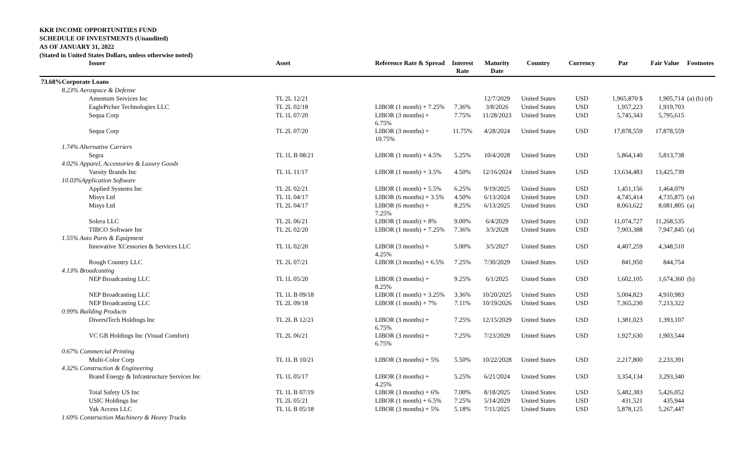KKR INCOME OPPORTUNITIES FUND
SCHEDULE OF INVESTMENTS (Unaudited)
AS OF JANUARY 31, 2022
(Stated in United States Dollars, unless otherwise noted)
| Issuer | Asset | Reference Rate & Spread | Interest Rate | Maturity Date | Country | Currency | Par | Fair Value | Footnotes |
| --- | --- | --- | --- | --- | --- | --- | --- | --- | --- |
| 73.68%Corporate Loans | | | | | | | | | |
| 8.23% Aerospace & Defense | | | | | | | | | |
| Amentum Services Inc | TL 2L 12/21 | | | 12/7/2029 | United States | USD | 1,965,870 $ | 1,905,714 | (a) (b) (d) |
| EaglePicher Technologies LLC | TL 2L 02/18 | LIBOR (1 month) + 7.25% | 7.36% | 3/8/2026 | United States | USD | 1,957,223 | 1,919,703 | |
| Sequa Corp | TL 1L 07/20 | LIBOR (3 months) + 6.75% | 7.75% | 11/28/2023 | United States | USD | 5,745,343 | 5,795,615 | |
| Sequa Corp | TL 2L 07/20 | LIBOR (3 months) + 10.75% | 11.75% | 4/28/2024 | United States | USD | 17,878,559 | 17,878,559 | |
| 1.74% Alternative Carriers | | | | | | | | | |
| Segra | TL 1L B 08/21 | LIBOR (1 month) + 4.5% | 5.25% | 10/4/2028 | United States | USD | 5,864,140 | 5,813,738 | |
| 4.02% Apparel, Accessories & Luxury Goods | | | | | | | | | |
| Varsity Brands Inc | TL 1L 11/17 | LIBOR (1 month) + 3.5% | 4.50% | 12/16/2024 | United States | USD | 13,634,483 | 13,425,739 | |
| 10.03%Application Software | | | | | | | | | |
| Applied Systems Inc | TL 2L 02/21 | LIBOR (1 month) + 5.5% | 6.25% | 9/19/2025 | United States | USD | 1,451,156 | 1,464,079 | |
| Misys Ltd | TL 1L 04/17 | LIBOR (6 months) + 3.5% | 4.50% | 6/13/2024 | United States | USD | 4,745,414 | 4,735,875 | (a) |
| Misys Ltd | TL 2L 04/17 | LIBOR (6 months) + 7.25% | 8.25% | 6/13/2025 | United States | USD | 8,063,622 | 8,081,805 | (a) |
| Solera LLC | TL 2L 06/21 | LIBOR (1 month) + 8% | 9.00% | 6/4/2029 | United States | USD | 11,074,727 | 11,268,535 | |
| TIBCO Software Inc | TL 2L 02/20 | LIBOR (1 month) + 7.25% | 7.36% | 3/3/2028 | United States | USD | 7,903,388 | 7,947,845 | (a) |
| 1.55% Auto Parts & Equipment | | | | | | | | | |
| Innovative XCessories & Services LLC | TL 1L 02/20 | LIBOR (3 months) + 4.25% | 5.00% | 3/5/2027 | United States | USD | 4,407,259 | 4,348,510 | |
| Rough Country LLC | TL 2L 07/21 | LIBOR (3 months) + 6.5% | 7.25% | 7/30/2029 | United States | USD | 841,950 | 844,754 | |
| 4.13% Broadcasting | | | | | | | | | |
| NEP Broadcasting LLC | TL 1L 05/20 | LIBOR (3 months) + 8.25% | 9.25% | 6/1/2025 | United States | USD | 1,602,105 | 1,674,360 | (b) |
| NEP Broadcasting LLC | TL 1L B 09/18 | LIBOR (1 month) + 3.25% | 3.36% | 10/20/2025 | United States | USD | 5,004,823 | 4,910,983 | |
| NEP Broadcasting LLC | TL 2L 09/18 | LIBOR (1 month) + 7% | 7.11% | 10/19/2026 | United States | USD | 7,365,230 | 7,213,322 | |
| 0.99% Building Products | | | | | | | | | |
| DiversiTech Holdings Inc | TL 2L B 12/21 | LIBOR (3 months) + 6.75% | 7.25% | 12/15/2029 | United States | USD | 1,381,023 | 1,393,107 | |
| VC GB Holdings Inc (Visual Comfort) | TL 2L 06/21 | LIBOR (3 months) + 6.75% | 7.25% | 7/23/2029 | United States | USD | 1,927,630 | 1,903,544 | |
| 0.67% Commercial Printing | | | | | | | | | |
| Multi-Color Corp | TL 1L B 10/21 | LIBOR (3 months) + 5% | 5.50% | 10/22/2028 | United States | USD | 2,217,800 | 2,233,391 | |
| 4.32% Construction & Engineering | | | | | | | | | |
| Brand Energy & Infrastructure Services Inc | TL 1L 05/17 | LIBOR (3 months) + 4.25% | 5.25% | 6/21/2024 | United States | USD | 3,354,134 | 3,293,340 | |
| Total Safety US Inc | TL 1L B 07/19 | LIBOR (3 months) + 6% | 7.00% | 8/18/2025 | United States | USD | 5,482,383 | 5,426,052 | |
| USIC Holdings Inc | TL 2L 05/21 | LIBOR (1 month) + 6.5% | 7.25% | 5/14/2029 | United States | USD | 431,521 | 435,944 | |
| Yak Access LLC | TL 1L B 05/18 | LIBOR (3 months) + 5% | 5.18% | 7/11/2025 | United States | USD | 5,878,125 | 5,267,447 | |
| 1.69% Construction Machinery & Heavy Trucks | | | | | | | | | |